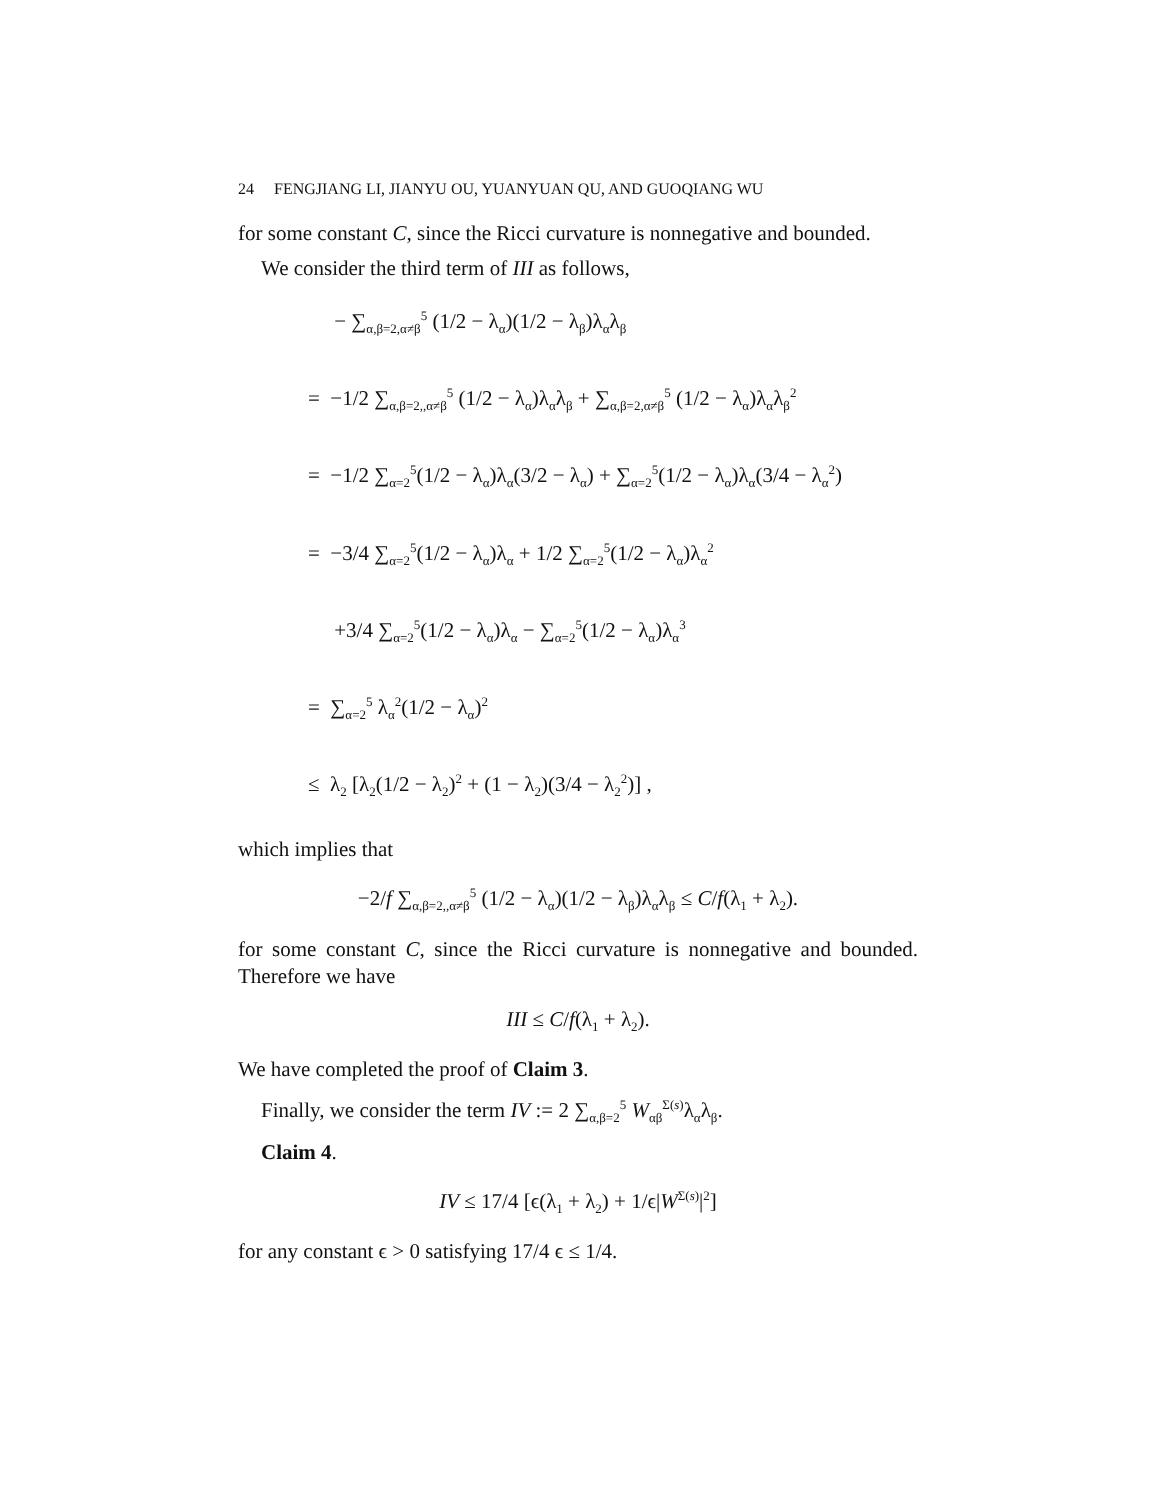24 FENGJIANG LI, JIANYU OU, YUANYUAN QU, AND GUOQIANG WU
for some constant C, since the Ricci curvature is nonnegative and bounded.
We consider the third term of III as follows,
− ∑<sub>α,β=2,α≠β</sub><sup>5</sup> (1/2 − λ<sub>α</sub>)(1/2 − λ<sub>β</sub>)λ<sub>α</sub>λ<sub>β</sub>
= −1/2 ∑<sub>α,β=2,,α≠β</sub><sup>5</sup> (1/2 − λ<sub>α</sub>)λ<sub>α</sub>λ<sub>β</sub> + ∑<sub>α,β=2,α≠β</sub><sup>5</sup> (1/2 − λ<sub>α</sub>)λ<sub>α</sub>λ<sub>β</sub><sup>2</sup>
= −1/2 ∑<sub>α=2</sub><sup>5</sup>(1/2 − λ<sub>α</sub>)λ<sub>α</sub>(3/2 − λ<sub>α</sub>) + ∑<sub>α=2</sub><sup>5</sup>(1/2 − λ<sub>α</sub>)λ<sub>α</sub>(3/4 − λ<sub>α</sub><sup>2</sup>)
= −3/4 ∑<sub>α=2</sub><sup>5</sup>(1/2 − λ<sub>α</sub>)λ<sub>α</sub> + 1/2 ∑<sub>α=2</sub><sup>5</sup>(1/2 − λ<sub>α</sub>)λ<sub>α</sub><sup>2</sup>
+3/4 ∑<sub>α=2</sub><sup>5</sup>(1/2 − λ<sub>α</sub>)λ<sub>α</sub> − ∑<sub>α=2</sub><sup>5</sup>(1/2 − λ<sub>α</sub>)λ<sub>α</sub><sup>3</sup>
= ∑<sub>α=2</sub><sup>5</sup> λ<sub>α</sub><sup>2</sup>(1/2 − λ<sub>α</sub>)<sup>2</sup>
≤ λ<sub>2</sub> [λ<sub>2</sub>(1/2 − λ<sub>2</sub>)<sup>2</sup> + (1 − λ<sub>2</sub>)(3/4 − λ<sub>2</sub><sup>2</sup>)] ,
which implies that
−2/f ∑<sub>α,β=2,,α≠β</sub><sup>5</sup> (1/2 − λ<sub>α</sub>)(1/2 − λ<sub>β</sub>)λ<sub>α</sub>λ<sub>β</sub> ≤ C/f(λ<sub>1</sub> + λ<sub>2</sub>).
for some constant C, since the Ricci curvature is nonnegative and bounded. Therefore we have
III ≤ C/f(λ<sub>1</sub> + λ<sub>2</sub>).
We have completed the proof of Claim 3.
Finally, we consider the term IV := 2 ∑<sub>α,β=2</sub><sup>5</sup> W<sub>αβ</sub><sup>Σ(s)</sup>λ<sub>α</sub>λ<sub>β</sub>.
Claim 4.
IV ≤ 17/4 [ϵ(λ<sub>1</sub> + λ<sub>2</sub>) + 1/ϵ|W<sup>Σ(s)</sup>|<sup>2</sup>]
for any constant ϵ > 0 satisfying 17/4 ϵ ≤ 1/4.